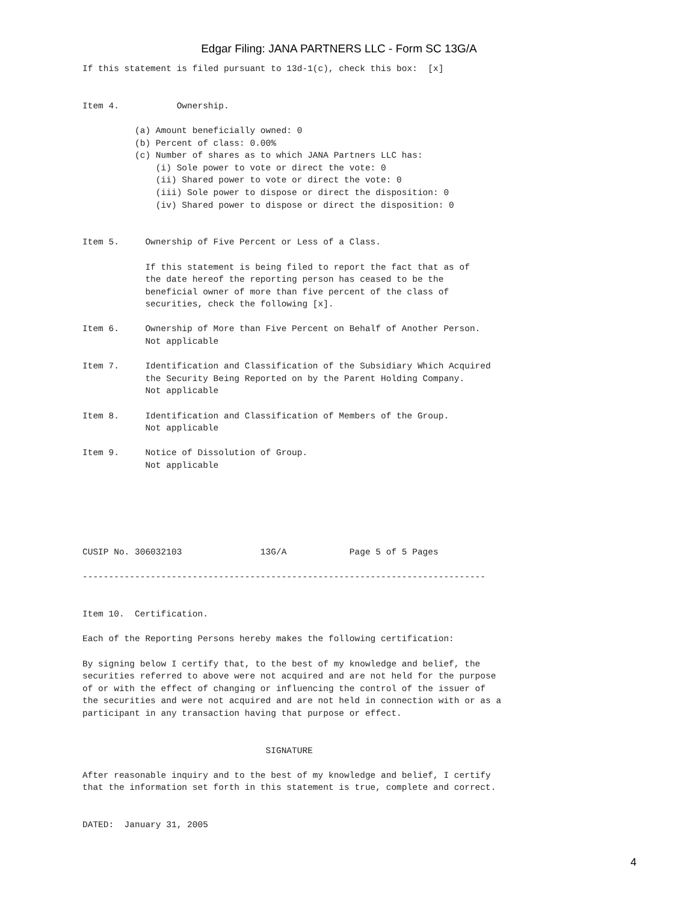Edgar Filing: JANA PARTNERS LLC - Form SC 13G/A
If this statement is filed pursuant to 13d-1(c), check this box:  [x]


Item 4.           Ownership.

          (a) Amount beneficially owned: 0
          (b) Percent of class: 0.00%
          (c) Number of shares as to which JANA Partners LLC has:
              (i) Sole power to vote or direct the vote: 0
              (ii) Shared power to vote or direct the vote: 0
              (iii) Sole power to dispose or direct the disposition: 0
              (iv) Shared power to dispose or direct the disposition: 0


Item 5.     Ownership of Five Percent or Less of a Class.

            If this statement is being filed to report the fact that as of
            the date hereof the reporting person has ceased to be the
            beneficial owner of more than five percent of the class of
            securities, check the following [x].

Item 6.     Ownership of More than Five Percent on Behalf of Another Person.
            Not applicable

Item 7.     Identification and Classification of the Subsidiary Which Acquired
            the Security Being Reported on by the Parent Holding Company.
            Not applicable

Item 8.     Identification and Classification of Members of the Group.
            Not applicable

Item 9.     Notice of Dissolution of Group.
            Not applicable






CUSIP No. 306032103               13G/A            Page 5 of 5 Pages

-----------------------------------------------------------------------------


Item 10.  Certification.

Each of the Reporting Persons hereby makes the following certification:

By signing below I certify that, to the best of my knowledge and belief, the
securities referred to above were not acquired and are not held for the purpose
of or with the effect of changing or influencing the control of the issuer of
the securities and were not acquired and are not held in connection with or as a
participant in any transaction having that purpose or effect.


                                   SIGNATURE

After reasonable inquiry and to the best of my knowledge and belief, I certify
that the information set forth in this statement is true, complete and correct.


DATED:  January 31, 2005
4